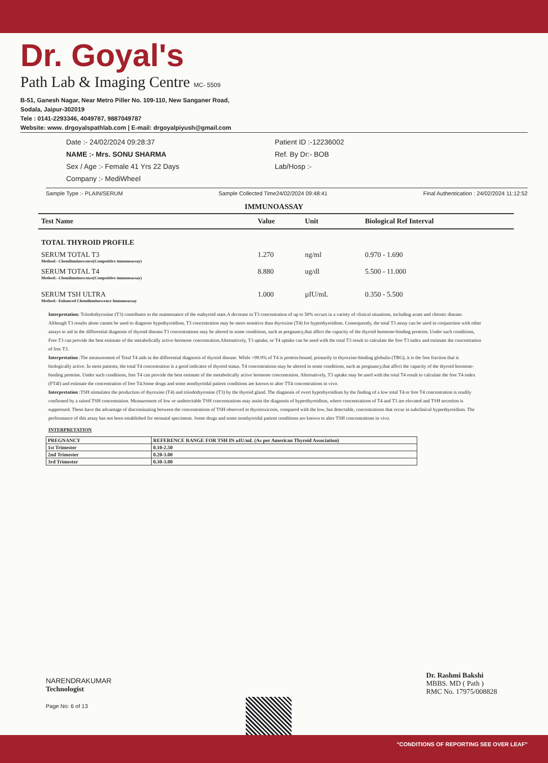Dr. Goyal's
Path Lab & Imaging Centre MC- 5509
B-51, Ganesh Nagar, Near Metro Piller No. 109-110, New Sanganer Road,
Sodala, Jaipur-302019
Tele : 0141-2293346, 4049787, 9887049787
Website: www. drgoyalspathlab.com | E-mail: drgoyalpiyush@gmail.com
Date :- 24/02/2024 09:28:37
NAME :- Mrs. SONU SHARMA
Sex / Age :- Female 41 Yrs 22 Days
Company :- MediWheel
Patient ID :-12236002
Ref. By Dr:- BOB
Lab/Hosp :-
Sample Type :- PLAIN/SERUM Sample Collected Time24/02/2024 09:48:41 Final Authentication : 24/02/2024 11:12:52
IMMUNOASSAY
| Test Name | Value | Unit | Biological Ref Interval |
| --- | --- | --- | --- |
| TOTAL THYROID PROFILE | | | |
| SERUM TOTAL T3 Method:- Chemiluminescence(Competitive immunoassay) | 1.270 | ng/ml | 0.970 - 1.690 |
| SERUM TOTAL T4 Method:- Chemiluminescence(Competitive immunoassay) | 8.880 | ug/dl | 5.500 - 11.000 |
| SERUM TSH ULTRA Method:- Enhanced Chemiluminescence Immunoassay | 1.000 | µIU/mL | 0.350 - 5.500 |
Interpretation: Triiodothyronine (T3) contributes to the maintenance of the euthyroid state.A decrease in T3 concentration of up to 50% occurs in a variety of clinical situations, including acute and chronic disease. Although T3 results alone cannot be used to diagnose hypothyroidism, T3 concentration may be more sensitive than thyroxine (T4) for hyperthyroidism. Consequently, the total T3 assay can be used in conjunction with other assays to aid in the differential diagnosis of thyroid disease.T3 concentrations may be altered in some conditions, such as pregnancy,that affect the capacity of the thyroid hormone-binding proteins. Under such conditions, Free T3 can provide the best estimate of the metabolically active hormone concentration.Alternatively, T3 uptake, or T4 uptake can be used with the total T3 result to calculate the free T3 index and estimate the concentration of free T3.
Interpretation :The measurement of Total T4 aids in the differential diagnosis of thyroid disease. While >99.9% of T4 is protein-bound, primarily to thyroxine-binding globulin (TBG), it is the free fraction that is biologically active. In most patients, the total T4 concentration is a good indicator of thyroid status. T4 concentrations may be altered in some conditions, such as pregnancy,that affect the capacity of the thyroid hormone-binding proteins. Under such conditions, free T4 can provide the best estimate of the metabolically active hormone concentration. Alternatively, T3 uptake may be used with the total T4 result to calculate the free T4 index (FT4I) and estimate the concentration of free T4.Some drugs and some nonthyroidal patient conditions are known to alter TT4 concentrations in vivo.
Interpretation :TSH stimulates the production of thyroxine (T4) and triiodothyronine (T3) by the thyroid gland. The diagnosis of overt hypothyroidism by the finding of a low total T4 or free T4 concentration is readily confirmed by a raised TSH concentration. Measurement of low or undetectable TSH concentrations may assist the diagnosis of hyperthyroidism, where concentrations of T4 and T3 are elevated and TSH secretion is suppressed. These have the advantage of discriminating between the concentrations of TSH observed in thyrotoxicosis, compared with the low, but detectable, concentrations that occur in subclinical hyperthyroidism. The performance of this assay has not been established for neonatal specimens. Some drugs and some nonthyroidal patient conditions are known to alter TSH concentrations in vivo.
INTERPRETATION
| PREGNANCY | REFERENCE RANGE FOR TSH IN uIU/mL (As per American Thyroid Association) |
| --- | --- |
| 1st Trimester | 0.10-2.50 |
| 2nd Trimester | 0.20-3.00 |
| 3rd Trimester | 0.30-3.00 |
NARENDRAKUMAR
Technologist
Page No: 6 of 13
Dr. Rashmi Bakshi
MBBS. MD ( Path )
RMC No. 17975/008828
"CONDITIONS OF REPORTING SEE OVER LEAF"